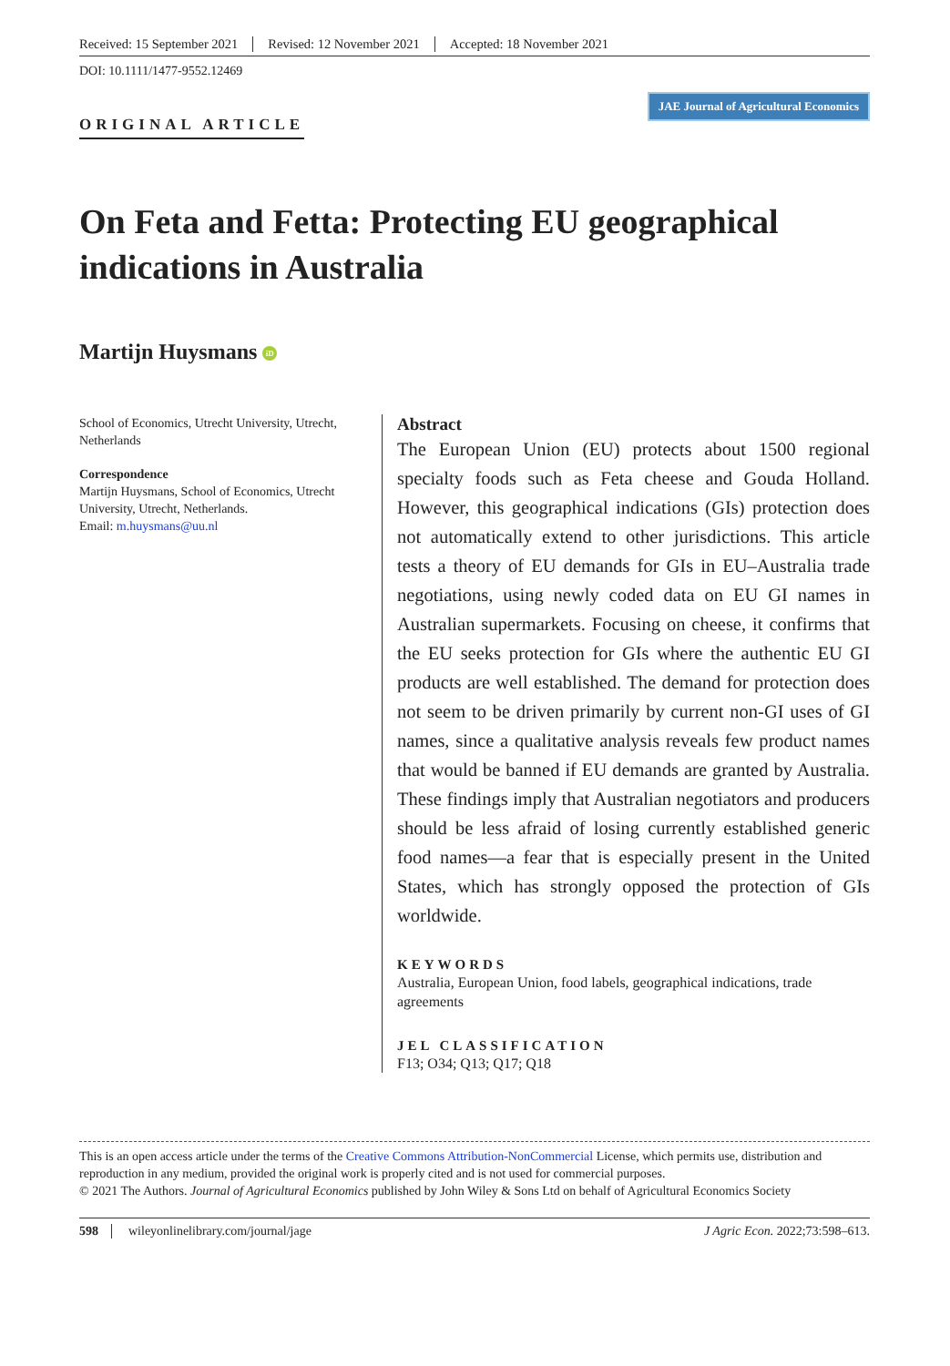Received: 15 September 2021 Revised: 12 November 2021 Accepted: 18 November 2021
DOI: 10.1111/1477-9552.12469
ORIGINAL ARTICLE
JAE Journal of Agricultural Economics
On Feta and Fetta: Protecting EU geographical indications in Australia
Martijn Huysmans iD
School of Economics, Utrecht University, Utrecht, Netherlands
Correspondence
Martijn Huysmans, School of Economics, Utrecht University, Utrecht, Netherlands.
Email: m.huysmans@uu.nl
Abstract
The European Union (EU) protects about 1500 regional specialty foods such as Feta cheese and Gouda Holland. However, this geographical indications (GIs) protection does not automatically extend to other jurisdictions. This article tests a theory of EU demands for GIs in EU–Australia trade negotiations, using newly coded data on EU GI names in Australian supermarkets. Focusing on cheese, it confirms that the EU seeks protection for GIs where the authentic EU GI products are well established. The demand for protection does not seem to be driven primarily by current non-GI uses of GI names, since a qualitative analysis reveals few product names that would be banned if EU demands are granted by Australia. These findings imply that Australian negotiators and producers should be less afraid of losing currently established generic food names—a fear that is especially present in the United States, which has strongly opposed the protection of GIs worldwide.
KEYWORDS
Australia, European Union, food labels, geographical indications, trade agreements
JEL CLASSIFICATION
F13; O34; Q13; Q17; Q18
This is an open access article under the terms of the Creative Commons Attribution-NonCommercial License, which permits use, distribution and reproduction in any medium, provided the original work is properly cited and is not used for commercial purposes.
© 2021 The Authors. Journal of Agricultural Economics published by John Wiley & Sons Ltd on behalf of Agricultural Economics Society
598 wileyonlinelibrary.com/journal/jage J Agric Econ. 2022;73:598–613.